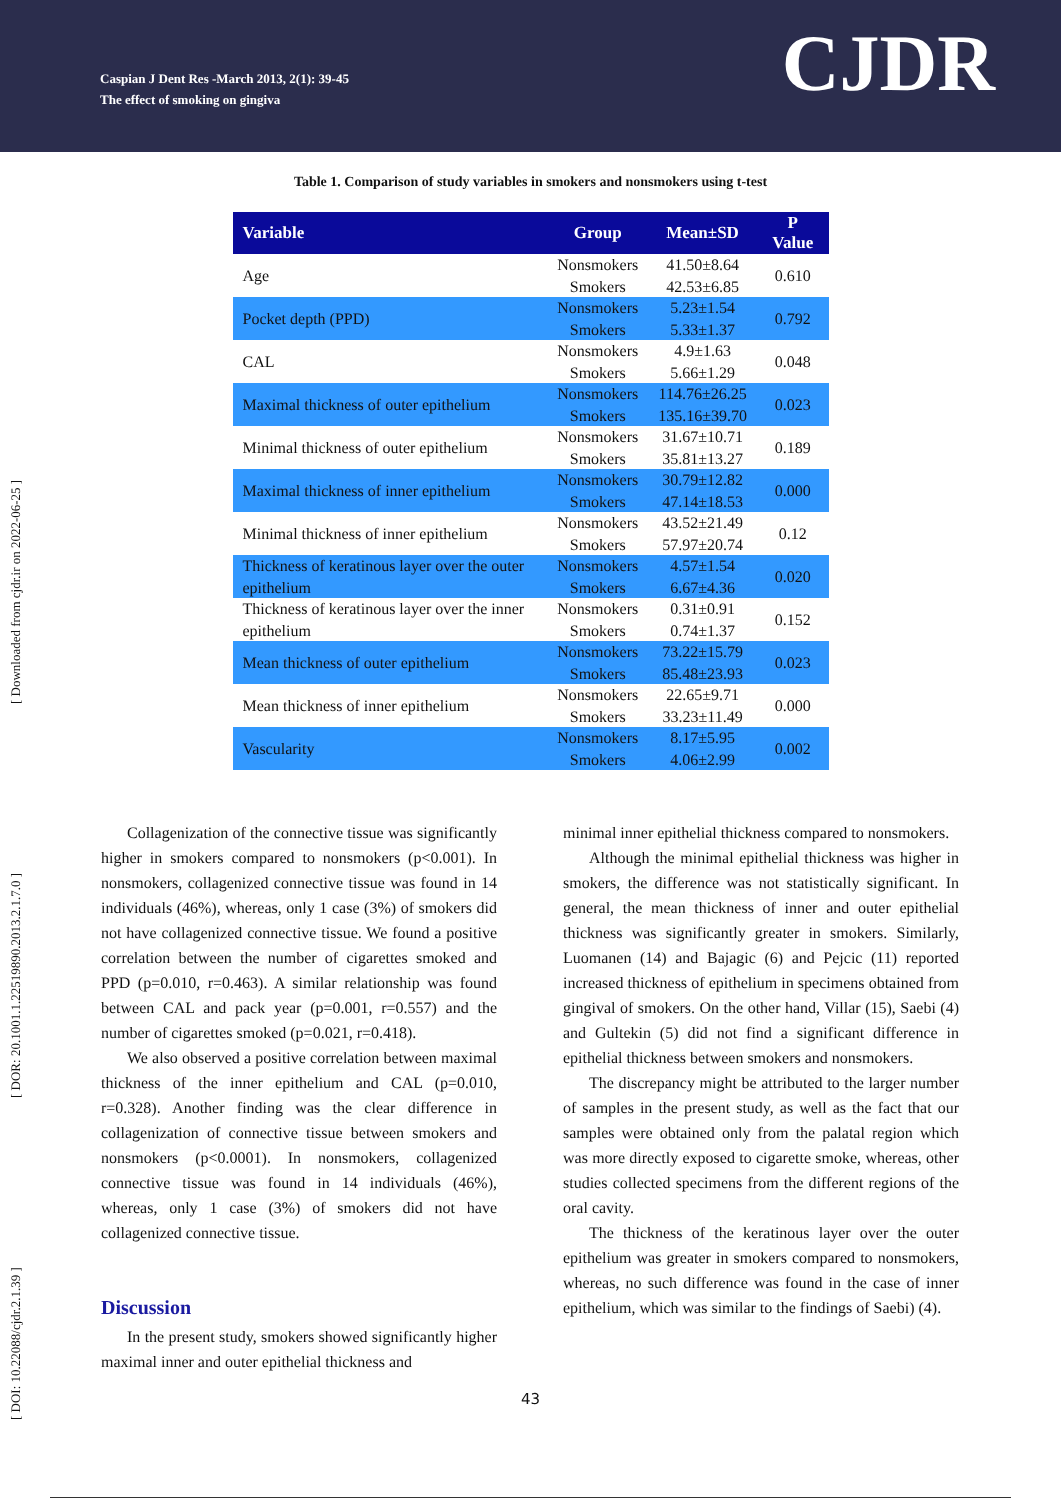Caspian J Dent Res -March 2013, 2(1): 39-45
The effect of smoking on gingiva
CJDR
[ DOI: 10.22088/cjdr.2.1.39 ] [ DOR: 20.1001.1.22519890.2013.2.1.7.0 ] [ Downloaded from cjdr.ir on 2022-06-25 ]
Table 1. Comparison of study variables in smokers and nonsmokers using t-test
| Variable | Group | Mean±SD | P Value |
| --- | --- | --- | --- |
| Age | Nonsmokers Smokers | 41.50±8.64 42.53±6.85 | 0.610 |
| Pocket depth (PPD) | Nonsmokers Smokers | 5.23±1.54 5.33±1.37 | 0.792 |
| CAL | Nonsmokers Smokers | 4.9±1.63 5.66±1.29 | 0.048 |
| Maximal thickness of outer epithelium | Nonsmokers Smokers | 114.76±26.25 135.16±39.70 | 0.023 |
| Minimal thickness of outer epithelium | Nonsmokers Smokers | 31.67±10.71 35.81±13.27 | 0.189 |
| Maximal thickness of inner epithelium | Nonsmokers Smokers | 30.79±12.82 47.14±18.53 | 0.000 |
| Minimal thickness of inner epithelium | Nonsmokers Smokers | 43.52±21.49 57.97±20.74 | 0.12 |
| Thickness of keratinous layer over the outer epithelium | Nonsmokers Smokers | 4.57±1.54 6.67±4.36 | 0.020 |
| Thickness of keratinous layer over the inner epithelium | Nonsmokers Smokers | 0.31±0.91 0.74±1.37 | 0.152 |
| Mean thickness of outer epithelium | Nonsmokers Smokers | 73.22±15.79 85.48±23.93 | 0.023 |
| Mean thickness of inner epithelium | Nonsmokers Smokers | 22.65±9.71 33.23±11.49 | 0.000 |
| Vascularity | Nonsmokers Smokers | 8.17±5.95 4.06±2.99 | 0.002 |
Collagenization of the connective tissue was significantly higher in smokers compared to nonsmokers (p<0.001). In nonsmokers, collagenized connective tissue was found in 14 individuals (46%), whereas, only 1 case (3%) of smokers did not have collagenized connective tissue. We found a positive correlation between the number of cigarettes smoked and PPD (p=0.010, r=0.463). A similar relationship was found between CAL and pack year (p=0.001, r=0.557) and the number of cigarettes smoked (p=0.021, r=0.418).
We also observed a positive correlation between maximal thickness of the inner epithelium and CAL (p=0.010, r=0.328). Another finding was the clear difference in collagenization of connective tissue between smokers and nonsmokers (p<0.0001). In nonsmokers, collagenized connective tissue was found in 14 individuals (46%), whereas, only 1 case (3%) of smokers did not have collagenized connective tissue.
Discussion
In the present study, smokers showed significantly higher maximal inner and outer epithelial thickness and
minimal inner epithelial thickness compared to nonsmokers.
Although the minimal epithelial thickness was higher in smokers, the difference was not statistically significant. In general, the mean thickness of inner and outer epithelial thickness was significantly greater in smokers. Similarly, Luomanen (14) and Bajagic (6) and Pejcic (11) reported increased thickness of epithelium in specimens obtained from gingival of smokers. On the other hand, Villar (15), Saebi (4) and Gultekin (5) did not find a significant difference in epithelial thickness between smokers and nonsmokers.
The discrepancy might be attributed to the larger number of samples in the present study, as well as the fact that our samples were obtained only from the palatal region which was more directly exposed to cigarette smoke, whereas, other studies collected specimens from the different regions of the oral cavity.
The thickness of the keratinous layer over the outer epithelium was greater in smokers compared to nonsmokers, whereas, no such difference was found in the case of inner epithelium, which was similar to the findings of Saebi) (4).
43